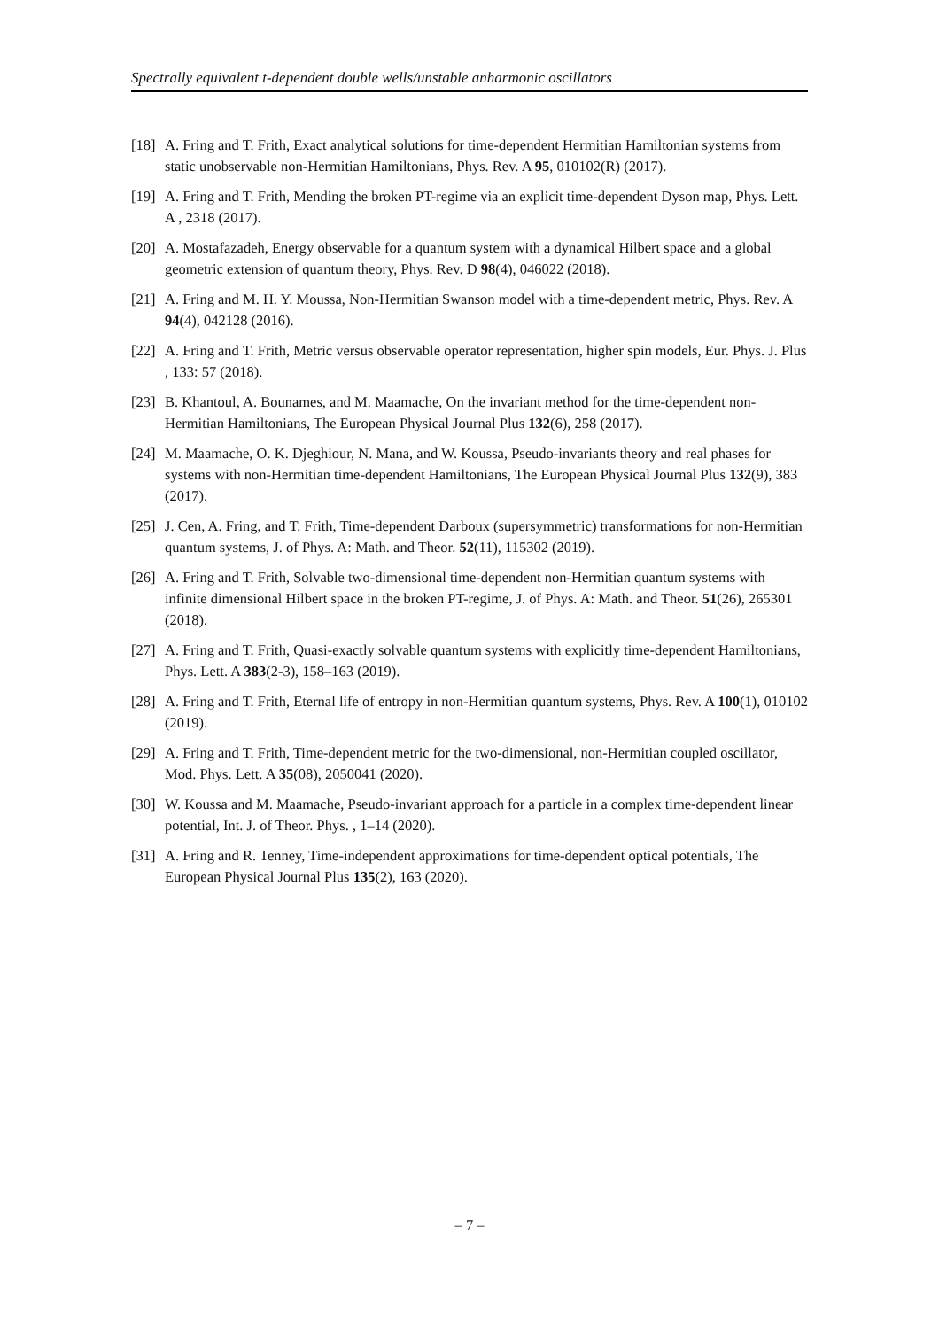Spectrally equivalent t-dependent double wells/unstable anharmonic oscillators
[18] A. Fring and T. Frith, Exact analytical solutions for time-dependent Hermitian Hamiltonian systems from static unobservable non-Hermitian Hamiltonians, Phys. Rev. A 95, 010102(R) (2017).
[19] A. Fring and T. Frith, Mending the broken PT-regime via an explicit time-dependent Dyson map, Phys. Lett. A , 2318 (2017).
[20] A. Mostafazadeh, Energy observable for a quantum system with a dynamical Hilbert space and a global geometric extension of quantum theory, Phys. Rev. D 98(4), 046022 (2018).
[21] A. Fring and M. H. Y. Moussa, Non-Hermitian Swanson model with a time-dependent metric, Phys. Rev. A 94(4), 042128 (2016).
[22] A. Fring and T. Frith, Metric versus observable operator representation, higher spin models, Eur. Phys. J. Plus , 133: 57 (2018).
[23] B. Khantoul, A. Bounames, and M. Maamache, On the invariant method for the time-dependent non-Hermitian Hamiltonians, The European Physical Journal Plus 132(6), 258 (2017).
[24] M. Maamache, O. K. Djeghiour, N. Mana, and W. Koussa, Pseudo-invariants theory and real phases for systems with non-Hermitian time-dependent Hamiltonians, The European Physical Journal Plus 132(9), 383 (2017).
[25] J. Cen, A. Fring, and T. Frith, Time-dependent Darboux (supersymmetric) transformations for non-Hermitian quantum systems, J. of Phys. A: Math. and Theor. 52(11), 115302 (2019).
[26] A. Fring and T. Frith, Solvable two-dimensional time-dependent non-Hermitian quantum systems with infinite dimensional Hilbert space in the broken PT-regime, J. of Phys. A: Math. and Theor. 51(26), 265301 (2018).
[27] A. Fring and T. Frith, Quasi-exactly solvable quantum systems with explicitly time-dependent Hamiltonians, Phys. Lett. A 383(2-3), 158–163 (2019).
[28] A. Fring and T. Frith, Eternal life of entropy in non-Hermitian quantum systems, Phys. Rev. A 100(1), 010102 (2019).
[29] A. Fring and T. Frith, Time-dependent metric for the two-dimensional, non-Hermitian coupled oscillator, Mod. Phys. Lett. A 35(08), 2050041 (2020).
[30] W. Koussa and M. Maamache, Pseudo-invariant approach for a particle in a complex time-dependent linear potential, Int. J. of Theor. Phys. , 1–14 (2020).
[31] A. Fring and R. Tenney, Time-independent approximations for time-dependent optical potentials, The European Physical Journal Plus 135(2), 163 (2020).
– 7 –